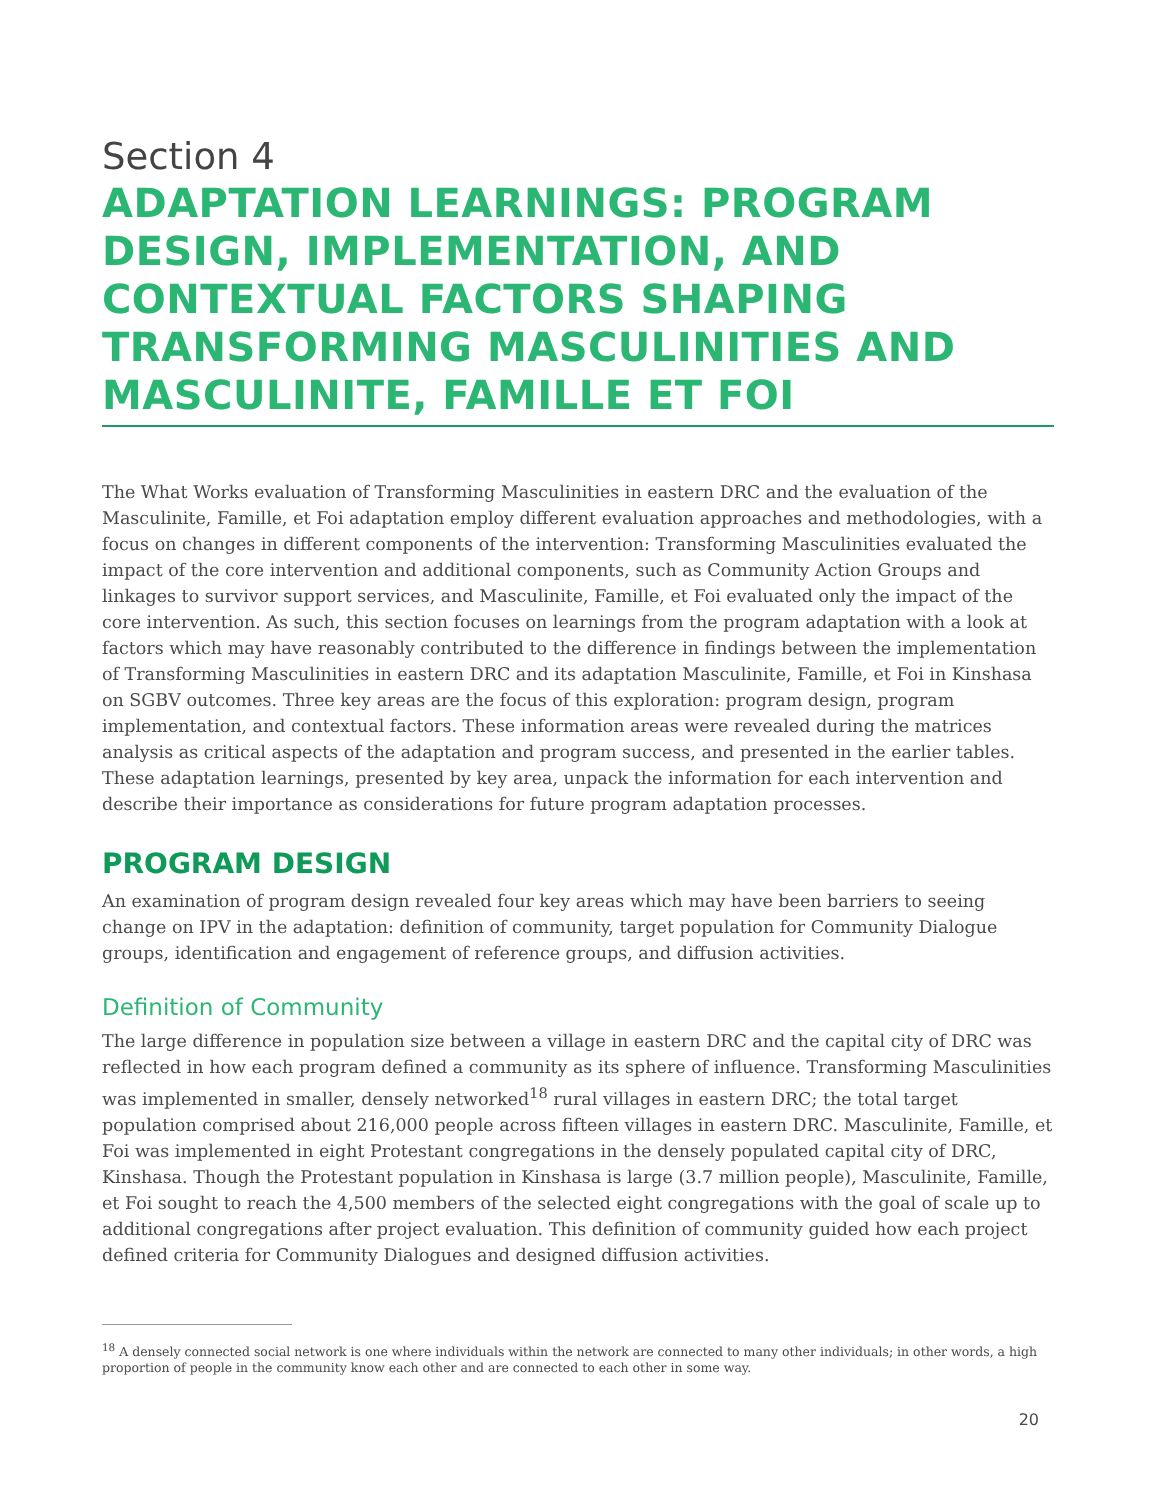Section 4
ADAPTATION LEARNINGS: PROGRAM DESIGN, IMPLEMENTATION, AND CONTEXTUAL FACTORS SHAPING TRANSFORMING MASCULINITIES AND MASCULINITE, FAMILLE ET FOI
The What Works evaluation of Transforming Masculinities in eastern DRC and the evaluation of the Masculinite, Famille, et Foi adaptation employ different evaluation approaches and methodologies, with a focus on changes in different components of the intervention: Transforming Masculinities evaluated the impact of the core intervention and additional components, such as Community Action Groups and linkages to survivor support services, and Masculinite, Famille, et Foi evaluated only the impact of the core intervention. As such, this section focuses on learnings from the program adaptation with a look at factors which may have reasonably contributed to the difference in findings between the implementation of Transforming Masculinities in eastern DRC and its adaptation Masculinite, Famille, et Foi in Kinshasa on SGBV outcomes. Three key areas are the focus of this exploration: program design, program implementation, and contextual factors. These information areas were revealed during the matrices analysis as critical aspects of the adaptation and program success, and presented in the earlier tables. These adaptation learnings, presented by key area, unpack the information for each intervention and describe their importance as considerations for future program adaptation processes.
PROGRAM DESIGN
An examination of program design revealed four key areas which may have been barriers to seeing change on IPV in the adaptation: definition of community, target population for Community Dialogue groups, identification and engagement of reference groups, and diffusion activities.
Definition of Community
The large difference in population size between a village in eastern DRC and the capital city of DRC was reflected in how each program defined a community as its sphere of influence. Transforming Masculinities was implemented in smaller, densely networked<sup>18</sup> rural villages in eastern DRC; the total target population comprised about 216,000 people across fifteen villages in eastern DRC. Masculinite, Famille, et Foi was implemented in eight Protestant congregations in the densely populated capital city of DRC, Kinshasa. Though the Protestant population in Kinshasa is large (3.7 million people), Masculinite, Famille, et Foi sought to reach the 4,500 members of the selected eight congregations with the goal of scale up to additional congregations after project evaluation. This definition of community guided how each project defined criteria for Community Dialogues and designed diffusion activities.
<sup>18</sup> A densely connected social network is one where individuals within the network are connected to many other individuals; in other words, a high proportion of people in the community know each other and are connected to each other in some way.
20